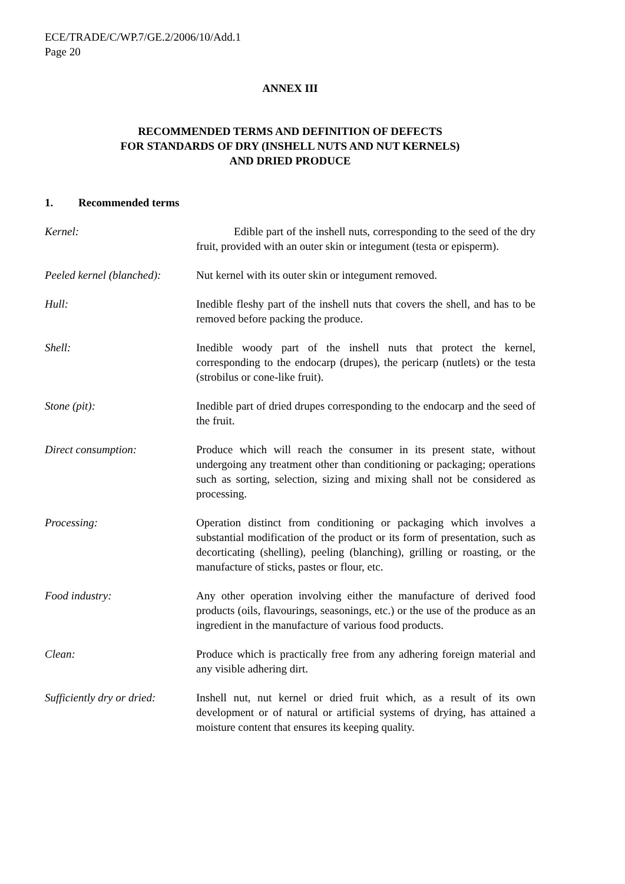ECE/TRADE/C/WP.7/GE.2/2006/10/Add.1
Page 20
ANNEX III
RECOMMENDED TERMS AND DEFINITION OF DEFECTS
FOR STANDARDS OF DRY (INSHELL NUTS AND NUT KERNELS)
AND DRIED PRODUCE
1. Recommended terms
Kernel: Edible part of the inshell nuts, corresponding to the seed of the dry fruit, provided with an outer skin or integument (testa or episperm).
Peeled kernel (blanched):
Nut kernel with its outer skin or integument removed.
Hull: Inedible fleshy part of the inshell nuts that covers the shell, and has to be removed before packing the produce.
Shell: Inedible woody part of the inshell nuts that protect the kernel, corresponding to the endocarp (drupes), the pericarp (nutlets) or the testa (strobilus or cone-like fruit).
Stone (pit): Inedible part of dried drupes corresponding to the endocarp and the seed of the fruit.
Direct consumption: Produce which will reach the consumer in its present state, without undergoing any treatment other than conditioning or packaging; operations such as sorting, selection, sizing and mixing shall not be considered as processing.
Processing: Operation distinct from conditioning or packaging which involves a substantial modification of the product or its form of presentation, such as decorticating (shelling), peeling (blanching), grilling or roasting, or the manufacture of sticks, pastes or flour, etc.
Food industry: Any other operation involving either the manufacture of derived food products (oils, flavourings, seasonings, etc.) or the use of the produce as an ingredient in the manufacture of various food products.
Clean: Produce which is practically free from any adhering foreign material and any visible adhering dirt.
Sufficiently dry or dried:
Inshell nut, nut kernel or dried fruit which, as a result of its own development or of natural or artificial systems of drying, has attained a moisture content that ensures its keeping quality.